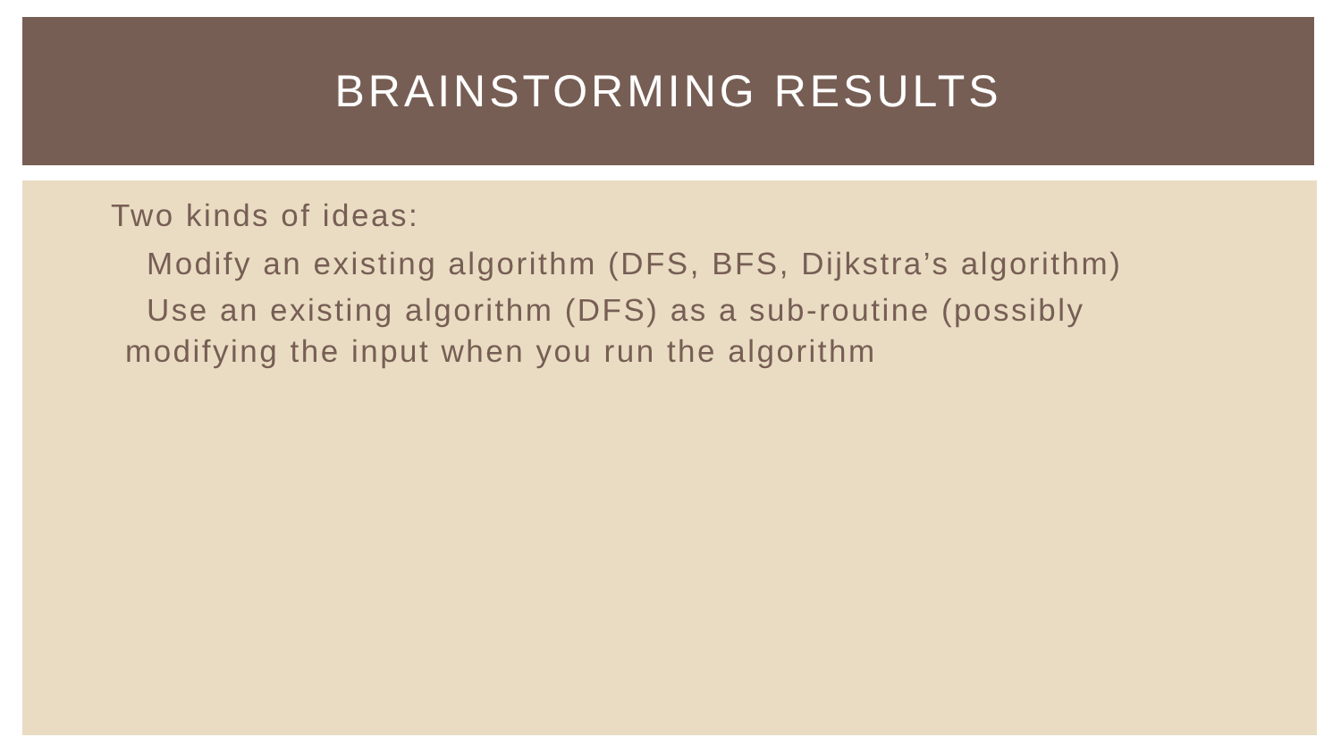BRAINSTORMING RESULTS
Two kinds of ideas:
Modify an existing algorithm (DFS, BFS, Dijkstra’s algorithm)
Use an existing algorithm (DFS) as a sub-routine (possibly
modifying the input when you run the algorithm